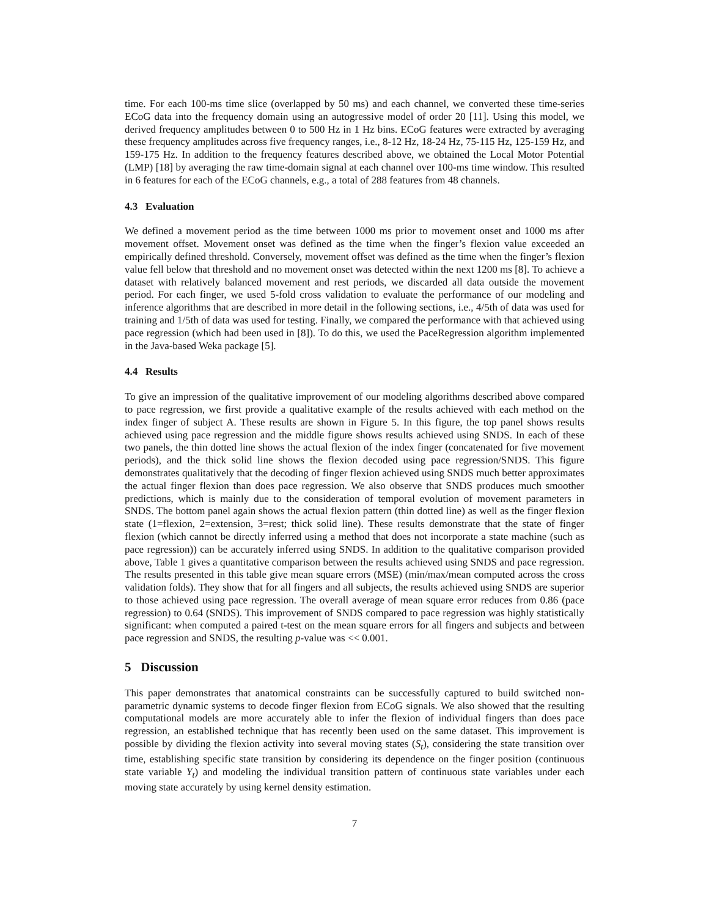time. For each 100-ms time slice (overlapped by 50 ms) and each channel, we converted these time-series ECoG data into the frequency domain using an autogressive model of order 20 [11]. Using this model, we derived frequency amplitudes between 0 to 500 Hz in 1 Hz bins. ECoG features were extracted by averaging these frequency amplitudes across five frequency ranges, i.e., 8-12 Hz, 18-24 Hz, 75-115 Hz, 125-159 Hz, and 159-175 Hz. In addition to the frequency features described above, we obtained the Local Motor Potential (LMP) [18] by averaging the raw time-domain signal at each channel over 100-ms time window. This resulted in 6 features for each of the ECoG channels, e.g., a total of 288 features from 48 channels.
4.3 Evaluation
We defined a movement period as the time between 1000 ms prior to movement onset and 1000 ms after movement offset. Movement onset was defined as the time when the finger’s flexion value exceeded an empirically defined threshold. Conversely, movement offset was defined as the time when the finger’s flexion value fell below that threshold and no movement onset was detected within the next 1200 ms [8]. To achieve a dataset with relatively balanced movement and rest periods, we discarded all data outside the movement period. For each finger, we used 5-fold cross validation to evaluate the performance of our modeling and inference algorithms that are described in more detail in the following sections, i.e., 4/5th of data was used for training and 1/5th of data was used for testing. Finally, we compared the performance with that achieved using pace regression (which had been used in [8]). To do this, we used the PaceRegression algorithm implemented in the Java-based Weka package [5].
4.4 Results
To give an impression of the qualitative improvement of our modeling algorithms described above compared to pace regression, we first provide a qualitative example of the results achieved with each method on the index finger of subject A. These results are shown in Figure 5. In this figure, the top panel shows results achieved using pace regression and the middle figure shows results achieved using SNDS. In each of these two panels, the thin dotted line shows the actual flexion of the index finger (concatenated for five movement periods), and the thick solid line shows the flexion decoded using pace regression/SNDS. This figure demonstrates qualitatively that the decoding of finger flexion achieved using SNDS much better approximates the actual finger flexion than does pace regression. We also observe that SNDS produces much smoother predictions, which is mainly due to the consideration of temporal evolution of movement parameters in SNDS. The bottom panel again shows the actual flexion pattern (thin dotted line) as well as the finger flexion state (1=flexion, 2=extension, 3=rest; thick solid line). These results demonstrate that the state of finger flexion (which cannot be directly inferred using a method that does not incorporate a state machine (such as pace regression)) can be accurately inferred using SNDS. In addition to the qualitative comparison provided above, Table 1 gives a quantitative comparison between the results achieved using SNDS and pace regression. The results presented in this table give mean square errors (MSE) (min/max/mean computed across the cross validation folds). They show that for all fingers and all subjects, the results achieved using SNDS are superior to those achieved using pace regression. The overall average of mean square error reduces from 0.86 (pace regression) to 0.64 (SNDS). This improvement of SNDS compared to pace regression was highly statistically significant: when computed a paired t-test on the mean square errors for all fingers and subjects and between pace regression and SNDS, the resulting p-value was << 0.001.
5 Discussion
This paper demonstrates that anatomical constraints can be successfully captured to build switched non-parametric dynamic systems to decode finger flexion from ECoG signals. We also showed that the resulting computational models are more accurately able to infer the flexion of individual fingers than does pace regression, an established technique that has recently been used on the same dataset. This improvement is possible by dividing the flexion activity into several moving states (S<sub>t</sub>), considering the state transition over time, establishing specific state transition by considering its dependence on the finger position (continuous state variable Y<sub>t</sub>) and modeling the individual transition pattern of continuous state variables under each moving state accurately by using kernel density estimation.
7